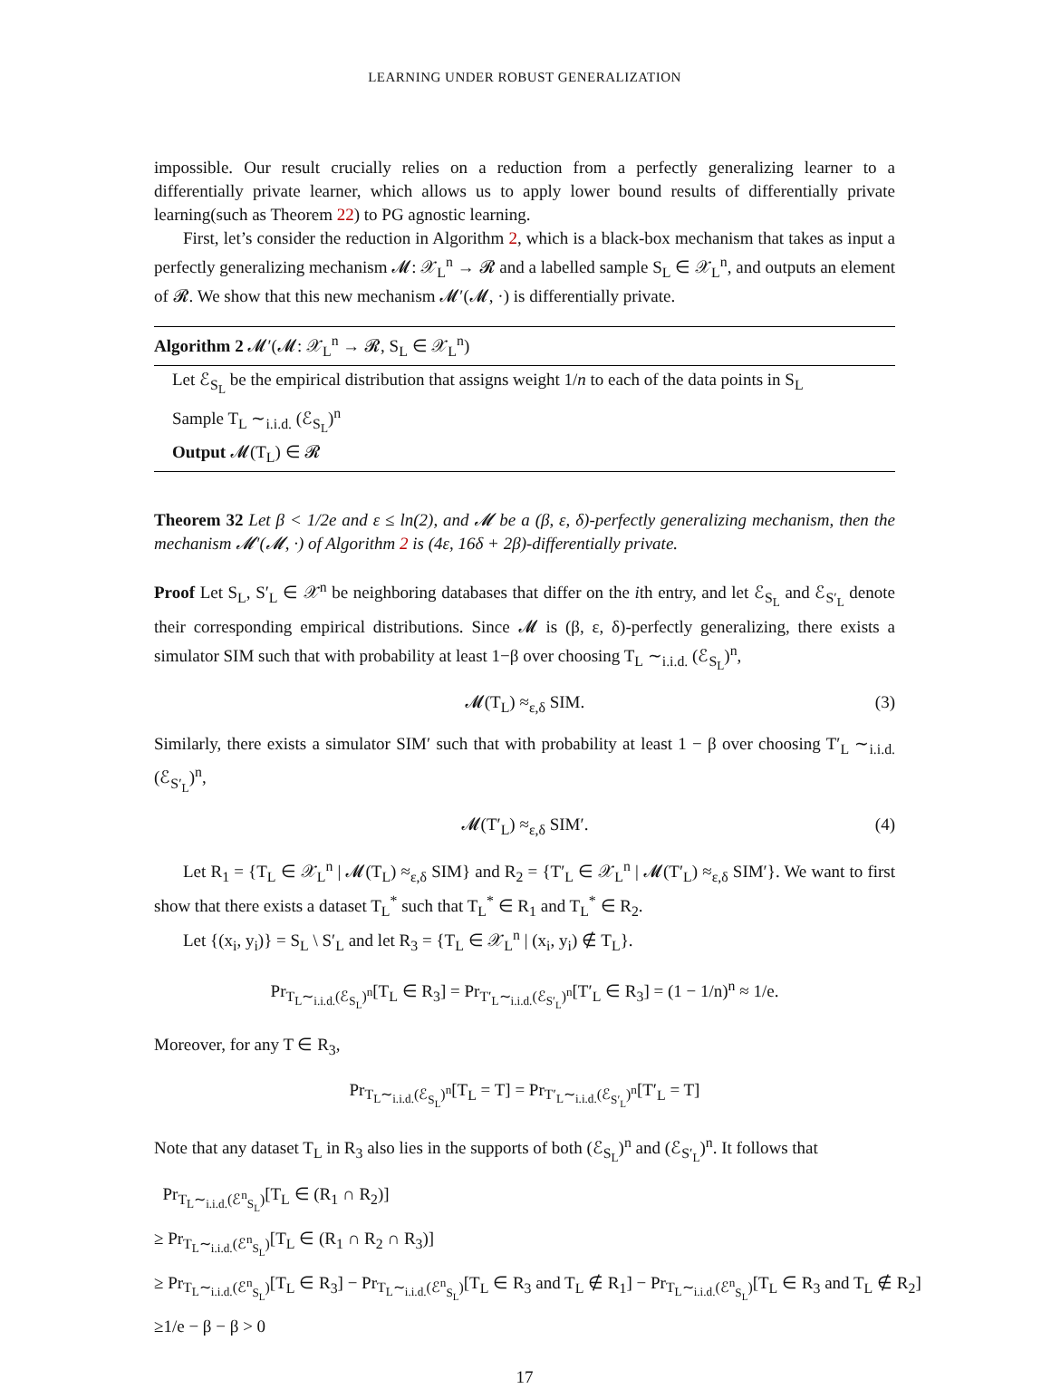LEARNING UNDER ROBUST GENERALIZATION
impossible. Our result crucially relies on a reduction from a perfectly generalizing learner to a differentially private learner, which allows us to apply lower bound results of differentially private learning(such as Theorem 22) to PG agnostic learning.
First, let’s consider the reduction in Algorithm 2, which is a black-box mechanism that takes as input a perfectly generalizing mechanism 𝓜: 𝒳<sub>L</sub><sup>n</sup> → 𝓡 and a labelled sample S<sub>L</sub> ∈ 𝒳<sub>L</sub><sup>n</sup>, and outputs an element of 𝓡. We show that this new mechanism 𝓜′(𝓜, ·) is differentially private.
Algorithm 2 𝓜′(𝓜: 𝒳<sub>L</sub><sup>n</sup> → 𝓡, S<sub>L</sub> ∈ 𝒳<sub>L</sub><sup>n</sup>)
Let ℰ<sub>S<sub>L</sub></sub> be the empirical distribution that assigns weight 1/n to each of the data points in S<sub>L</sub>
Sample T<sub>L</sub> ∼<sub>i.i.d.</sub> (ℰ<sub>S<sub>L</sub></sub>)<sup>n</sup>
Output 𝓜(T<sub>L</sub>) ∈ 𝓡
Theorem 32 Let β < 1/2e and ε ≤ ln(2), and 𝓜 be a (β, ε, δ)-perfectly generalizing mechanism, then the mechanism 𝓜′(𝓜, ·) of Algorithm 2 is (4ε, 16δ + 2β)-differentially private.
Proof Let S<sub>L</sub>, S′<sub>L</sub> ∈ 𝒳<sup>n</sup> be neighboring databases that differ on the ith entry, and let ℰ<sub>S<sub>L</sub></sub> and ℰ<sub>S′<sub>L</sub></sub> denote their corresponding empirical distributions. Since 𝓜 is (β, ε, δ)-perfectly generalizing, there exists a simulator SIM such that with probability at least 1−β over choosing T<sub>L</sub> ∼<sub>i.i.d.</sub> (ℰ<sub>S<sub>L</sub></sub>)<sup>n</sup>,
𝓜(T<sub>L</sub>) ≈<sub>ε,δ</sub> SIM. (3)
Similarly, there exists a simulator SIM′ such that with probability at least 1 − β over choosing T′<sub>L</sub> ∼<sub>i.i.d.</sub> (ℰ<sub>S′<sub>L</sub></sub>)<sup>n</sup>,
𝓜(T′<sub>L</sub>) ≈<sub>ε,δ</sub> SIM′. (4)
Let R<sub>1</sub> = {T<sub>L</sub> ∈ 𝒳<sub>L</sub><sup>n</sup> | 𝓜(T<sub>L</sub>) ≈<sub>ε,δ</sub> SIM} and R<sub>2</sub> = {T′<sub>L</sub> ∈ 𝒳<sub>L</sub><sup>n</sup> | 𝓜(T′<sub>L</sub>) ≈<sub>ε,δ</sub> SIM′}. We want to first show that there exists a dataset T<sub>L</sub><sup>*</sup> such that T<sub>L</sub><sup>*</sup> ∈ R<sub>1</sub> and T<sub>L</sub><sup>*</sup> ∈ R<sub>2</sub>.
Let {(x<sub>i</sub>, y<sub>i</sub>)} = S<sub>L</sub> \ S′<sub>L</sub> and let R<sub>3</sub> = {T<sub>L</sub> ∈ 𝒳<sub>L</sub><sup>n</sup> | (x<sub>i</sub>, y<sub>i</sub>) ∉ T<sub>L</sub>}.
Pr<sub>T<sub>L</sub>∼<sub>i.i.d.</sub>(ℰ<sub>S<sub>L</sub></sub>)<sup>n</sup></sub>[T<sub>L</sub> ∈ R<sub>3</sub>] = Pr<sub>T′<sub>L</sub>∼<sub>i.i.d.</sub>(ℰ<sub>S′<sub>L</sub></sub>)<sup>n</sup></sub>[T′<sub>L</sub> ∈ R<sub>3</sub>] = (1 − 1/n)<sup>n</sup> ≈ 1/e.
Moreover, for any T ∈ R<sub>3</sub>,
Pr<sub>T<sub>L</sub>∼<sub>i.i.d.</sub>(ℰ<sub>S<sub>L</sub></sub>)<sup>n</sup></sub>[T<sub>L</sub> = T] = Pr<sub>T′<sub>L</sub>∼<sub>i.i.d.</sub>(ℰ<sub>S′<sub>L</sub></sub>)<sup>n</sup></sub>[T′<sub>L</sub> = T]
Note that any dataset T<sub>L</sub> in R<sub>3</sub> also lies in the supports of both (ℰ<sub>S<sub>L</sub></sub>)<sup>n</sup> and (ℰ<sub>S′<sub>L</sub></sub>)<sup>n</sup>. It follows that
Pr<sub>T<sub>L</sub>∼<sub>i.i.d.</sub>(ℰ<sup>n</sup><sub>S<sub>L</sub></sub>)</sub>[T<sub>L</sub> ∈ (R<sub>1</sub> ∩ R<sub>2</sub>)]
≥ Pr<sub>T<sub>L</sub>∼<sub>i.i.d.</sub>(ℰ<sup>n</sup><sub>S<sub>L</sub></sub>)</sub>[T<sub>L</sub> ∈ (R<sub>1</sub> ∩ R<sub>2</sub> ∩ R<sub>3</sub>)]
≥ Pr<sub>T<sub>L</sub>∼<sub>i.i.d.</sub>(ℰ<sup>n</sup><sub>S<sub>L</sub></sub>)</sub>[T<sub>L</sub> ∈ R<sub>3</sub>] − Pr<sub>T<sub>L</sub>∼<sub>i.i.d.</sub>(ℰ<sup>n</sup><sub>S<sub>L</sub></sub>)</sub>[T<sub>L</sub> ∈ R<sub>3</sub> and T<sub>L</sub> ∉ R<sub>1</sub>] − Pr<sub>T<sub>L</sub>∼<sub>i.i.d.</sub>(ℰ<sup>n</sup><sub>S<sub>L</sub></sub>)</sub>[T<sub>L</sub> ∈ R<sub>3</sub> and T<sub>L</sub> ∉ R<sub>2</sub>]
≥1/e − β − β > 0
17